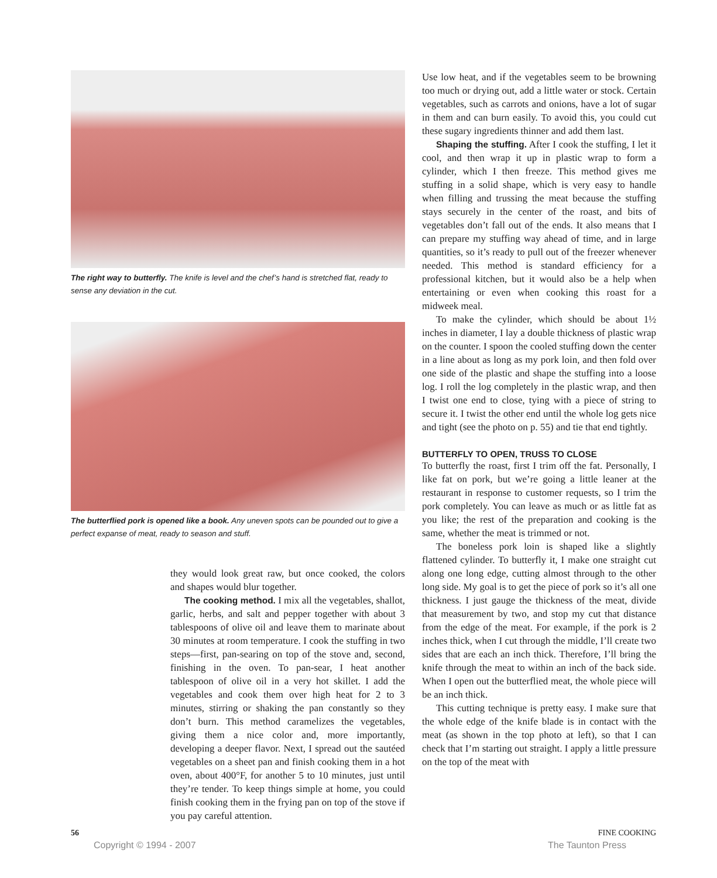The right way to butterfly. The knife is level and the chef’s hand is stretched flat, ready to sense any deviation in the cut.
The butterflied pork is opened like a book. Any uneven spots can be pounded out to give a perfect expanse of meat, ready to season and stuff.
they would look great raw, but once cooked, the colors and shapes would blur together.
The cooking method. I mix all the vegetables, shallot, garlic, herbs, and salt and pepper together with about 3 tablespoons of olive oil and leave them to marinate about 30 minutes at room temperature. I cook the stuffing in two steps—first, pan-searing on top of the stove and, second, finishing in the oven. To pan-sear, I heat another tablespoon of olive oil in a very hot skillet. I add the vegetables and cook them over high heat for 2 to 3 minutes, stirring or shaking the pan constantly so they don’t burn. This method caramelizes the vegetables, giving them a nice color and, more importantly, developing a deeper flavor. Next, I spread out the sautéed vegetables on a sheet pan and finish cooking them in a hot oven, about 400°F, for another 5 to 10 minutes, just until they’re tender. To keep things simple at home, you could finish cooking them in the frying pan on top of the stove if you pay careful attention.
Use low heat, and if the vegetables seem to be browning too much or drying out, add a little water or stock. Certain vegetables, such as carrots and onions, have a lot of sugar in them and can burn easily. To avoid this, you could cut these sugary ingredients thinner and add them last.
Shaping the stuffing. After I cook the stuffing, I let it cool, and then wrap it up in plastic wrap to form a cylinder, which I then freeze. This method gives me stuffing in a solid shape, which is very easy to handle when filling and trussing the meat because the stuffing stays securely in the center of the roast, and bits of vegetables don’t fall out of the ends. It also means that I can prepare my stuffing way ahead of time, and in large quantities, so it’s ready to pull out of the freezer whenever needed. This method is standard efficiency for a professional kitchen, but it would also be a help when entertaining or even when cooking this roast for a midweek meal.
To make the cylinder, which should be about 1½ inches in diameter, I lay a double thickness of plastic wrap on the counter. I spoon the cooled stuffing down the center in a line about as long as my pork loin, and then fold over one side of the plastic and shape the stuffing into a loose log. I roll the log completely in the plastic wrap, and then I twist one end to close, tying with a piece of string to secure it. I twist the other end until the whole log gets nice and tight (see the photo on p. 55) and tie that end tightly.
BUTTERFLY TO OPEN, TRUSS TO CLOSE
To butterfly the roast, first I trim off the fat. Personally, I like fat on pork, but we’re going a little leaner at the restaurant in response to customer requests, so I trim the pork completely. You can leave as much or as little fat as you like; the rest of the preparation and cooking is the same, whether the meat is trimmed or not.
The boneless pork loin is shaped like a slightly flattened cylinder. To butterfly it, I make one straight cut along one long edge, cutting almost through to the other long side. My goal is to get the piece of pork so it’s all one thickness. I just gauge the thickness of the meat, divide that measurement by two, and stop my cut that distance from the edge of the meat. For example, if the pork is 2 inches thick, when I cut through the middle, I’ll create two sides that are each an inch thick. Therefore, I’ll bring the knife through the meat to within an inch of the back side. When I open out the butterflied meat, the whole piece will be an inch thick.
This cutting technique is pretty easy. I make sure that the whole edge of the knife blade is in contact with the meat (as shown in the top photo at left), so that I can check that I’m starting out straight. I apply a little pressure on the top of the meat with
56 FINE COOKING
Copyright © 1994 - 2007 The Taunton Press